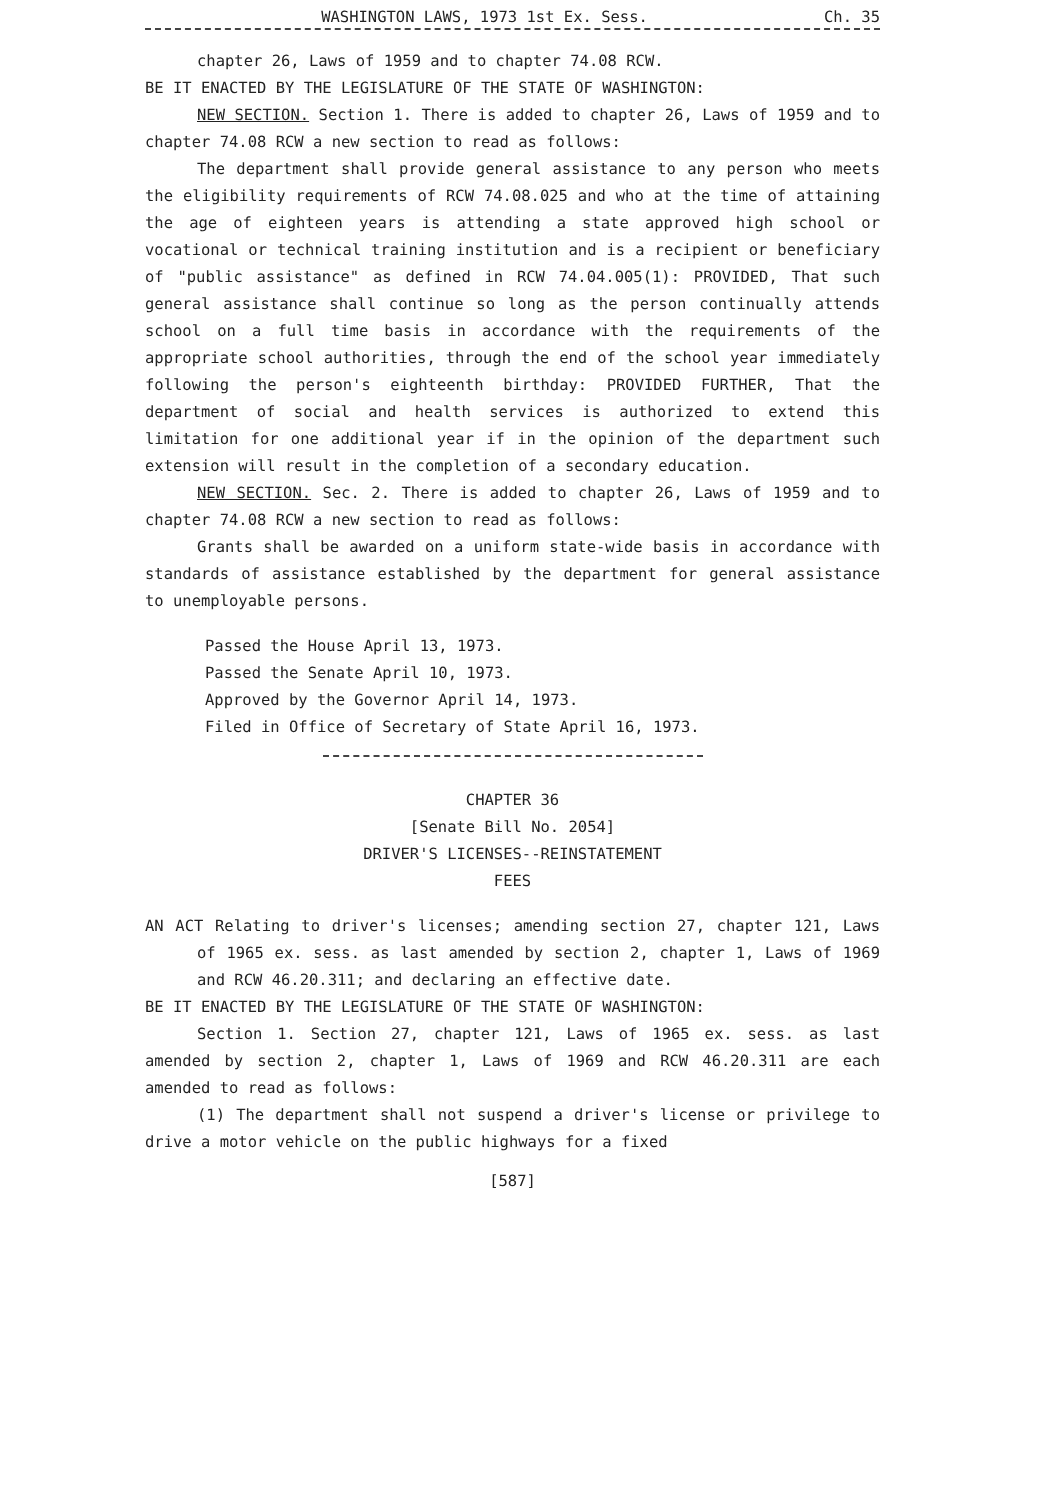WASHINGTON LAWS, 1973 1st Ex. Sess. Ch. 35
chapter 26, Laws of 1959 and to chapter 74.08 RCW.
BE IT ENACTED BY THE LEGISLATURE OF THE STATE OF WASHINGTON:
NEW SECTION. Section 1. There is added to chapter 26, Laws of 1959 and to chapter 74.08 RCW a new section to read as follows:
The department shall provide general assistance to any person who meets the eligibility requirements of RCW 74.08.025 and who at the time of attaining the age of eighteen years is attending a state approved high school or vocational or technical training institution and is a recipient or beneficiary of "public assistance" as defined in RCW 74.04.005(1): PROVIDED, That such general assistance shall continue so long as the person continually attends school on a full time basis in accordance with the requirements of the appropriate school authorities, through the end of the school year immediately following the person's eighteenth birthday: PROVIDED FURTHER, That the department of social and health services is authorized to extend this limitation for one additional year if in the opinion of the department such extension will result in the completion of a secondary education.
NEW SECTION. Sec. 2. There is added to chapter 26, Laws of 1959 and to chapter 74.08 RCW a new section to read as follows:
Grants shall be awarded on a uniform state-wide basis in accordance with standards of assistance established by the department for general assistance to unemployable persons.
Passed the House April 13, 1973.
Passed the Senate April 10, 1973.
Approved by the Governor April 14, 1973.
Filed in Office of Secretary of State April 16, 1973.
CHAPTER 36
[Senate Bill No. 2054]
DRIVER'S LICENSES--REINSTATEMENT
FEES
AN ACT Relating to driver's licenses; amending section 27, chapter 121, Laws of 1965 ex. sess. as last amended by section 2, chapter 1, Laws of 1969 and RCW 46.20.311; and declaring an effective date.
BE IT ENACTED BY THE LEGISLATURE OF THE STATE OF WASHINGTON:
Section 1. Section 27, chapter 121, Laws of 1965 ex. sess. as last amended by section 2, chapter 1, Laws of 1969 and RCW 46.20.311 are each amended to read as follows:
(1) The department shall not suspend a driver's license or privilege to drive a motor vehicle on the public highways for a fixed
[587]